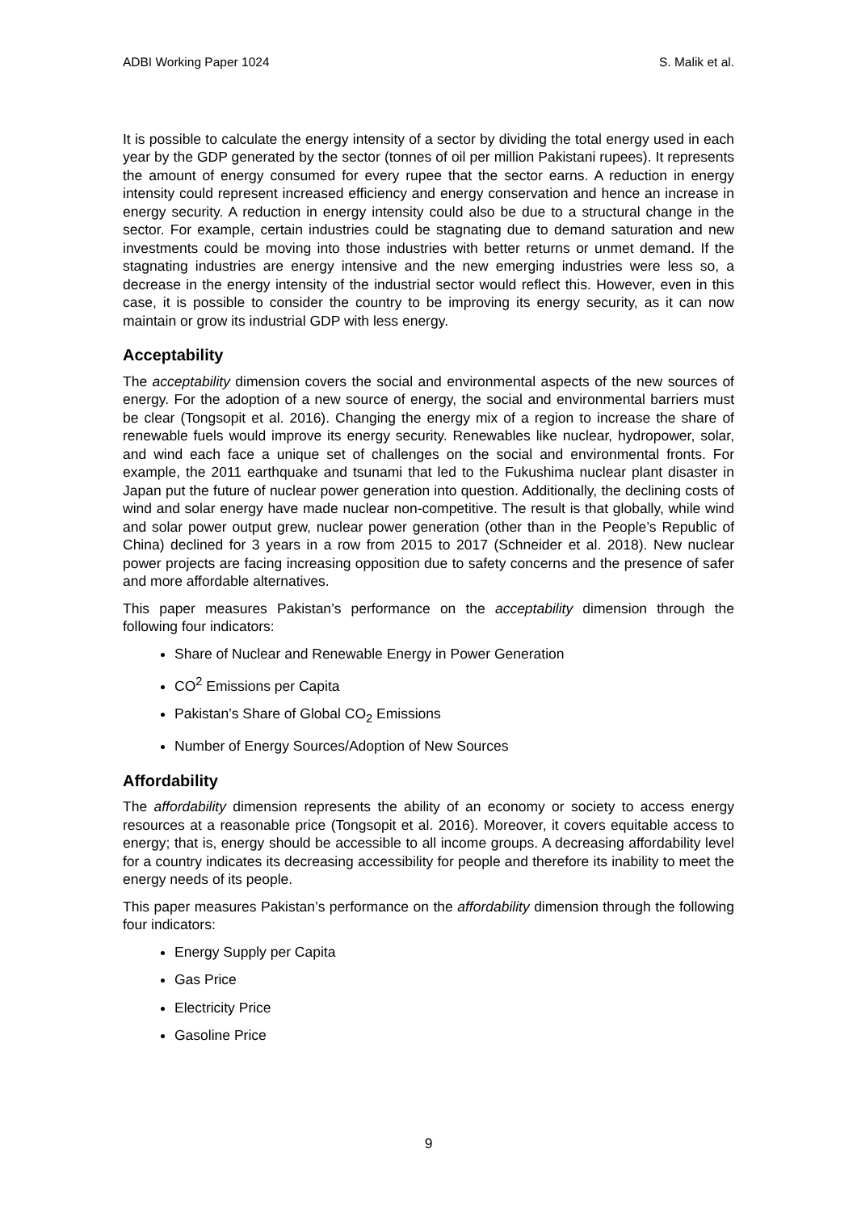ADBI Working Paper 1024 S. Malik et al.
It is possible to calculate the energy intensity of a sector by dividing the total energy used in each year by the GDP generated by the sector (tonnes of oil per million Pakistani rupees). It represents the amount of energy consumed for every rupee that the sector earns. A reduction in energy intensity could represent increased efficiency and energy conservation and hence an increase in energy security. A reduction in energy intensity could also be due to a structural change in the sector. For example, certain industries could be stagnating due to demand saturation and new investments could be moving into those industries with better returns or unmet demand. If the stagnating industries are energy intensive and the new emerging industries were less so, a decrease in the energy intensity of the industrial sector would reflect this. However, even in this case, it is possible to consider the country to be improving its energy security, as it can now maintain or grow its industrial GDP with less energy.
Acceptability
The acceptability dimension covers the social and environmental aspects of the new sources of energy. For the adoption of a new source of energy, the social and environmental barriers must be clear (Tongsopit et al. 2016). Changing the energy mix of a region to increase the share of renewable fuels would improve its energy security. Renewables like nuclear, hydropower, solar, and wind each face a unique set of challenges on the social and environmental fronts. For example, the 2011 earthquake and tsunami that led to the Fukushima nuclear plant disaster in Japan put the future of nuclear power generation into question. Additionally, the declining costs of wind and solar energy have made nuclear non-competitive. The result is that globally, while wind and solar power output grew, nuclear power generation (other than in the People’s Republic of China) declined for 3 years in a row from 2015 to 2017 (Schneider et al. 2018). New nuclear power projects are facing increasing opposition due to safety concerns and the presence of safer and more affordable alternatives.
This paper measures Pakistan’s performance on the acceptability dimension through the following four indicators:
Share of Nuclear and Renewable Energy in Power Generation
CO<sup>2</sup> Emissions per Capita
Pakistan’s Share of Global CO<sub>2</sub> Emissions
Number of Energy Sources/Adoption of New Sources
Affordability
The affordability dimension represents the ability of an economy or society to access energy resources at a reasonable price (Tongsopit et al. 2016). Moreover, it covers equitable access to energy; that is, energy should be accessible to all income groups. A decreasing affordability level for a country indicates its decreasing accessibility for people and therefore its inability to meet the energy needs of its people.
This paper measures Pakistan’s performance on the affordability dimension through the following four indicators:
Energy Supply per Capita
Gas Price
Electricity Price
Gasoline Price
9